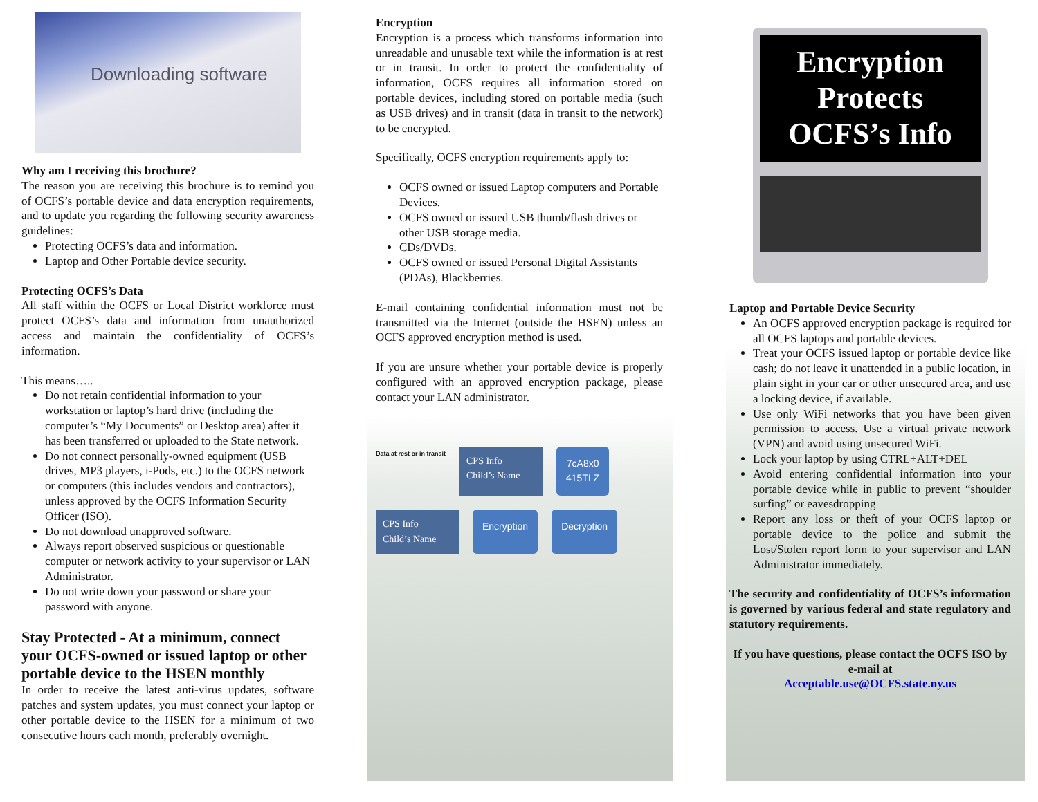Downloading software
Why am I receiving this brochure?
The reason you are receiving this brochure is to remind you of OCFS’s portable device and data encryption requirements, and to update you regarding the following security awareness guidelines:
Protecting OCFS’s data and information.
Laptop and Other Portable device security.
Protecting OCFS’s Data
All staff within the OCFS or Local District workforce must protect OCFS’s data and information from unauthorized access and maintain the confidentiality of OCFS’s information.
This means…..
Do not retain confidential information to your workstation or laptop’s hard drive (including the computer’s “My Documents” or Desktop area) after it has been transferred or uploaded to the State network.
Do not connect personally-owned equipment (USB drives, MP3 players, i-Pods, etc.) to the OCFS network or computers (this includes vendors and contractors), unless approved by the OCFS Information Security Officer (ISO).
Do not download unapproved software.
Always report observed suspicious or questionable computer or network activity to your supervisor or LAN Administrator.
Do not write down your password or share your password with anyone.
Stay Protected - At a minimum, connect your OCFS-owned or issued laptop or other portable device to the HSEN monthly
In order to receive the latest anti-virus updates, software patches and system updates, you must connect your laptop or other portable device to the HSEN for a minimum of two consecutive hours each month, preferably overnight.
Encryption
Encryption is a process which transforms information into unreadable and unusable text while the information is at rest or in transit. In order to protect the confidentiality of information, OCFS requires all information stored on portable devices, including stored on portable media (such as USB drives) and in transit (data in transit to the network) to be encrypted.
Specifically, OCFS encryption requirements apply to:
OCFS owned or issued Laptop computers and Portable Devices.
OCFS owned or issued USB thumb/flash drives or other USB storage media.
CDs/DVDs.
OCFS owned or issued Personal Digital Assistants (PDAs), Blackberries.
E-mail containing confidential information must not be transmitted via the Internet (outside the HSEN) unless an OCFS approved encryption method is used.
If you are unsure whether your portable device is properly configured with an approved encryption package, please contact your LAN administrator.
Data at rest or in transit
CPS Info
Child’s Name
7cA8x0
415TLZ
CPS Info
Child’s Name
Encryption
Decryption
Encryption
Protects
OCFS’s Info
Laptop and Portable Device Security
An OCFS approved encryption package is required for all OCFS laptops and portable devices.
Treat your OCFS issued laptop or portable device like cash; do not leave it unattended in a public location, in plain sight in your car or other unsecured area, and use a locking device, if available.
Use only WiFi networks that you have been given permission to access. Use a virtual private network (VPN) and avoid using unsecured WiFi.
Lock your laptop by using CTRL+ALT+DEL
Avoid entering confidential information into your portable device while in public to prevent “shoulder surfing” or eavesdropping
Report any loss or theft of your OCFS laptop or portable device to the police and submit the Lost/Stolen report form to your supervisor and LAN Administrator immediately.
The security and confidentiality of OCFS’s information is governed by various federal and state regulatory and statutory requirements.
If you have questions, please contact the OCFS ISO by e-mail at
Acceptable.use@OCFS.state.ny.us